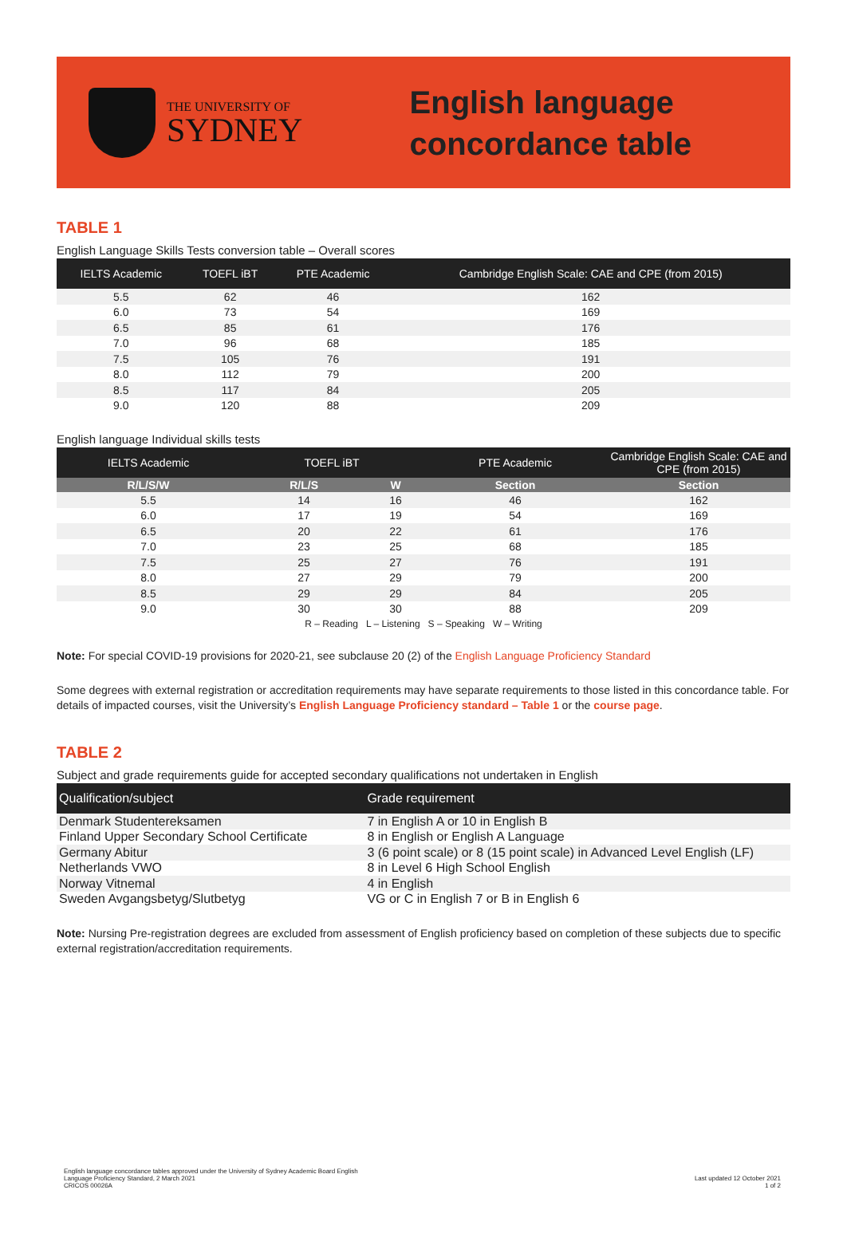THE UNIVERSITY OF
SYDNEY
English language
concordance table
TABLE 1
English Language Skills Tests conversion table – Overall scores
| IELTS Academic | TOEFL iBT | PTE Academic | Cambridge English Scale: CAE and CPE (from 2015) |
| --- | --- | --- | --- |
| 5.5 | 62 | 46 | 162 |
| 6.0 | 73 | 54 | 169 |
| 6.5 | 85 | 61 | 176 |
| 7.0 | 96 | 68 | 185 |
| 7.5 | 105 | 76 | 191 |
| 8.0 | 112 | 79 | 200 |
| 8.5 | 117 | 84 | 205 |
| 9.0 | 120 | 88 | 209 |
English language Individual skills tests
| IELTS Academic | TOEFL iBT | | PTE Academic | Cambridge English Scale: CAE and CPE (from 2015) |
| --- | --- | --- | --- | --- |
| R/L/S/W | R/L/S | W | Section | Section |
| 5.5 | 14 | 16 | 46 | 162 |
| 6.0 | 17 | 19 | 54 | 169 |
| 6.5 | 20 | 22 | 61 | 176 |
| 7.0 | 23 | 25 | 68 | 185 |
| 7.5 | 25 | 27 | 76 | 191 |
| 8.0 | 27 | 29 | 79 | 200 |
| 8.5 | 29 | 29 | 84 | 205 |
| 9.0 | 30 | 30 | 88 | 209 |
R – Reading L – Listening S – Speaking W – Writing
Note: For special COVID-19 provisions for 2020-21, see subclause 20 (2) of the English Language Proficiency Standard
Some degrees with external registration or accreditation requirements may have separate requirements to those listed in this concordance table. For details of impacted courses, visit the University’s English Language Proficiency standard – Table 1 or the course page.
TABLE 2
Subject and grade requirements guide for accepted secondary qualifications not undertaken in English
| Qualification/subject | Grade requirement |
| --- | --- |
| Denmark Studentereksamen | 7 in English A or 10 in English B |
| Finland Upper Secondary School Certificate | 8 in English or English A Language |
| Germany Abitur | 3 (6 point scale) or 8 (15 point scale) in Advanced Level English (LF) |
| Netherlands VWO | 8 in Level 6 High School English |
| Norway Vitnemal | 4 in English |
| Sweden Avgangsbetyg/Slutbetyg | VG or C in English 7 or B in English 6 |
Note: Nursing Pre-registration degrees are excluded from assessment of English proficiency based on completion of these subjects due to specific external registration/accreditation requirements.
English language concordance tables approved under the University of Sydney Academic Board English
Language Proficiency Standard, 2 March 2021
CRICOS 00026A
Last updated 12 October 2021
1 of 2